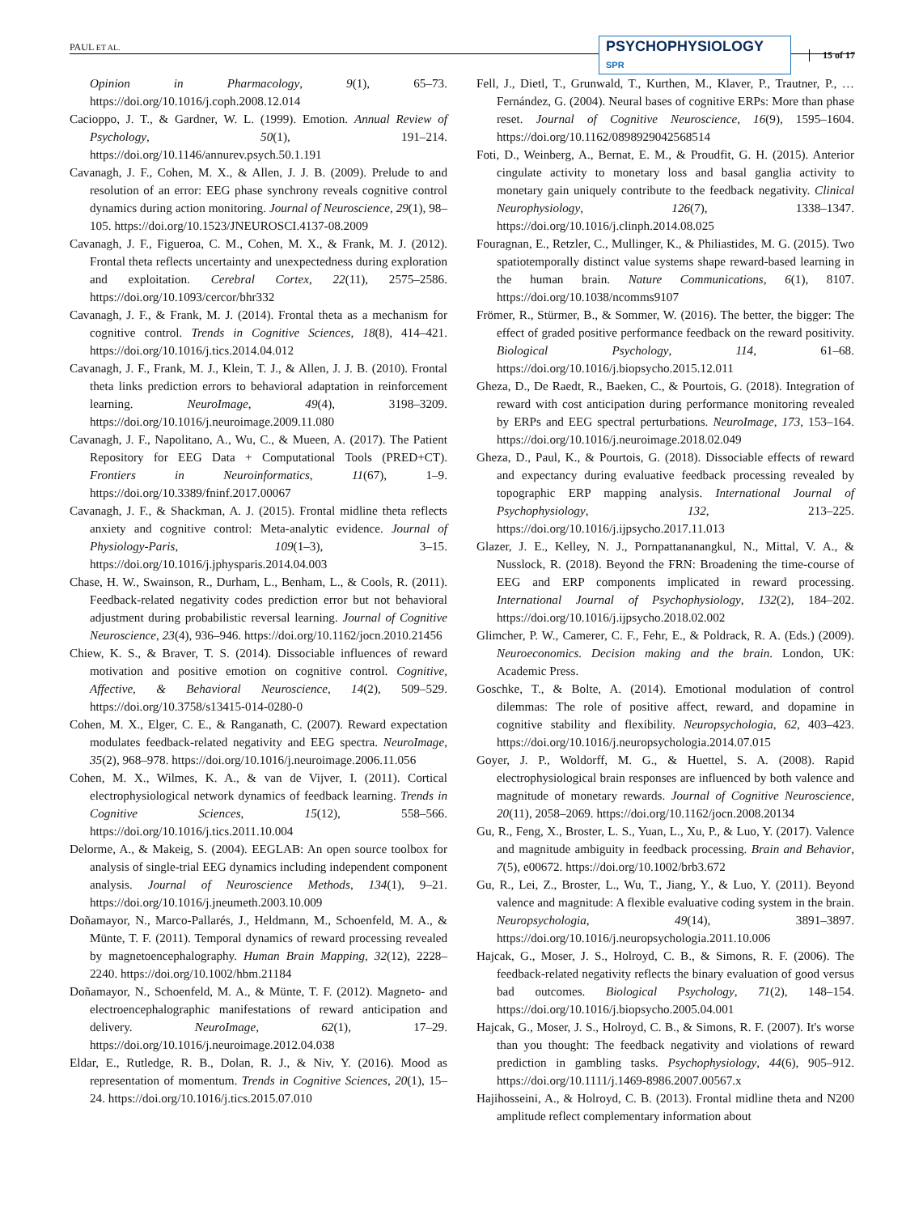PAUL ET AL.
PSYCHOPHYSIOLOGY SPR 15 of 17
Opinion in Pharmacology, 9(1), 65–73. https://doi.org/10.1016/j.coph.2008.12.014
Cacioppo, J. T., & Gardner, W. L. (1999). Emotion. Annual Review of Psychology, 50(1), 191–214. https://doi.org/10.1146/annurev.psych.50.1.191
Cavanagh, J. F., Cohen, M. X., & Allen, J. J. B. (2009). Prelude to and resolution of an error: EEG phase synchrony reveals cognitive control dynamics during action monitoring. Journal of Neuroscience, 29(1), 98–105. https://doi.org/10.1523/JNEUROSCI.4137-08.2009
Cavanagh, J. F., Figueroa, C. M., Cohen, M. X., & Frank, M. J. (2012). Frontal theta reflects uncertainty and unexpectedness during exploration and exploitation. Cerebral Cortex, 22(11), 2575–2586. https://doi.org/10.1093/cercor/bhr332
Cavanagh, J. F., & Frank, M. J. (2014). Frontal theta as a mechanism for cognitive control. Trends in Cognitive Sciences, 18(8), 414–421. https://doi.org/10.1016/j.tics.2014.04.012
Cavanagh, J. F., Frank, M. J., Klein, T. J., & Allen, J. J. B. (2010). Frontal theta links prediction errors to behavioral adaptation in reinforcement learning. NeuroImage, 49(4), 3198–3209. https://doi.org/10.1016/j.neuroimage.2009.11.080
Cavanagh, J. F., Napolitano, A., Wu, C., & Mueen, A. (2017). The Patient Repository for EEG Data + Computational Tools (PRED+CT). Frontiers in Neuroinformatics, 11(67), 1–9. https://doi.org/10.3389/fninf.2017.00067
Cavanagh, J. F., & Shackman, A. J. (2015). Frontal midline theta reflects anxiety and cognitive control: Meta-analytic evidence. Journal of Physiology-Paris, 109(1–3), 3–15. https://doi.org/10.1016/j.jphysparis.2014.04.003
Chase, H. W., Swainson, R., Durham, L., Benham, L., & Cools, R. (2011). Feedback-related negativity codes prediction error but not behavioral adjustment during probabilistic reversal learning. Journal of Cognitive Neuroscience, 23(4), 936–946. https://doi.org/10.1162/jocn.2010.21456
Chiew, K. S., & Braver, T. S. (2014). Dissociable influences of reward motivation and positive emotion on cognitive control. Cognitive, Affective, & Behavioral Neuroscience, 14(2), 509–529. https://doi.org/10.3758/s13415-014-0280-0
Cohen, M. X., Elger, C. E., & Ranganath, C. (2007). Reward expectation modulates feedback-related negativity and EEG spectra. NeuroImage, 35(2), 968–978. https://doi.org/10.1016/j.neuroimage.2006.11.056
Cohen, M. X., Wilmes, K. A., & van de Vijver, I. (2011). Cortical electrophysiological network dynamics of feedback learning. Trends in Cognitive Sciences, 15(12), 558–566. https://doi.org/10.1016/j.tics.2011.10.004
Delorme, A., & Makeig, S. (2004). EEGLAB: An open source toolbox for analysis of single-trial EEG dynamics including independent component analysis. Journal of Neuroscience Methods, 134(1), 9–21. https://doi.org/10.1016/j.jneumeth.2003.10.009
Doñamayor, N., Marco-Pallarés, J., Heldmann, M., Schoenfeld, M. A., & Münte, T. F. (2011). Temporal dynamics of reward processing revealed by magnetoencephalography. Human Brain Mapping, 32(12), 2228–2240. https://doi.org/10.1002/hbm.21184
Doñamayor, N., Schoenfeld, M. A., & Münte, T. F. (2012). Magneto- and electroencephalographic manifestations of reward anticipation and delivery. NeuroImage, 62(1), 17–29. https://doi.org/10.1016/j.neuroimage.2012.04.038
Eldar, E., Rutledge, R. B., Dolan, R. J., & Niv, Y. (2016). Mood as representation of momentum. Trends in Cognitive Sciences, 20(1), 15–24. https://doi.org/10.1016/j.tics.2015.07.010
Fell, J., Dietl, T., Grunwald, T., Kurthen, M., Klaver, P., Trautner, P., … Fernández, G. (2004). Neural bases of cognitive ERPs: More than phase reset. Journal of Cognitive Neuroscience, 16(9), 1595–1604. https://doi.org/10.1162/0898929042568514
Foti, D., Weinberg, A., Bernat, E. M., & Proudfit, G. H. (2015). Anterior cingulate activity to monetary loss and basal ganglia activity to monetary gain uniquely contribute to the feedback negativity. Clinical Neurophysiology, 126(7), 1338–1347. https://doi.org/10.1016/j.clinph.2014.08.025
Fouragnan, E., Retzler, C., Mullinger, K., & Philiastides, M. G. (2015). Two spatiotemporally distinct value systems shape reward-based learning in the human brain. Nature Communications, 6(1), 8107. https://doi.org/10.1038/ncomms9107
Frömer, R., Stürmer, B., & Sommer, W. (2016). The better, the bigger: The effect of graded positive performance feedback on the reward positivity. Biological Psychology, 114, 61–68. https://doi.org/10.1016/j.biopsycho.2015.12.011
Gheza, D., De Raedt, R., Baeken, C., & Pourtois, G. (2018). Integration of reward with cost anticipation during performance monitoring revealed by ERPs and EEG spectral perturbations. NeuroImage, 173, 153–164. https://doi.org/10.1016/j.neuroimage.2018.02.049
Gheza, D., Paul, K., & Pourtois, G. (2018). Dissociable effects of reward and expectancy during evaluative feedback processing revealed by topographic ERP mapping analysis. International Journal of Psychophysiology, 132, 213–225. https://doi.org/10.1016/j.ijpsycho.2017.11.013
Glazer, J. E., Kelley, N. J., Pornpattananangkul, N., Mittal, V. A., & Nusslock, R. (2018). Beyond the FRN: Broadening the time-course of EEG and ERP components implicated in reward processing. International Journal of Psychophysiology, 132(2), 184–202. https://doi.org/10.1016/j.ijpsycho.2018.02.002
Glimcher, P. W., Camerer, C. F., Fehr, E., & Poldrack, R. A. (Eds.) (2009). Neuroeconomics. Decision making and the brain. London, UK: Academic Press.
Goschke, T., & Bolte, A. (2014). Emotional modulation of control dilemmas: The role of positive affect, reward, and dopamine in cognitive stability and flexibility. Neuropsychologia, 62, 403–423. https://doi.org/10.1016/j.neuropsychologia.2014.07.015
Goyer, J. P., Woldorff, M. G., & Huettel, S. A. (2008). Rapid electrophysiological brain responses are influenced by both valence and magnitude of monetary rewards. Journal of Cognitive Neuroscience, 20(11), 2058–2069. https://doi.org/10.1162/jocn.2008.20134
Gu, R., Feng, X., Broster, L. S., Yuan, L., Xu, P., & Luo, Y. (2017). Valence and magnitude ambiguity in feedback processing. Brain and Behavior, 7(5), e00672. https://doi.org/10.1002/brb3.672
Gu, R., Lei, Z., Broster, L., Wu, T., Jiang, Y., & Luo, Y. (2011). Beyond valence and magnitude: A flexible evaluative coding system in the brain. Neuropsychologia, 49(14), 3891–3897. https://doi.org/10.1016/j.neuropsychologia.2011.10.006
Hajcak, G., Moser, J. S., Holroyd, C. B., & Simons, R. F. (2006). The feedback-related negativity reflects the binary evaluation of good versus bad outcomes. Biological Psychology, 71(2), 148–154. https://doi.org/10.1016/j.biopsycho.2005.04.001
Hajcak, G., Moser, J. S., Holroyd, C. B., & Simons, R. F. (2007). It's worse than you thought: The feedback negativity and violations of reward prediction in gambling tasks. Psychophysiology, 44(6), 905–912. https://doi.org/10.1111/j.1469-8986.2007.00567.x
Hajihosseini, A., & Holroyd, C. B. (2013). Frontal midline theta and N200 amplitude reflect complementary information about